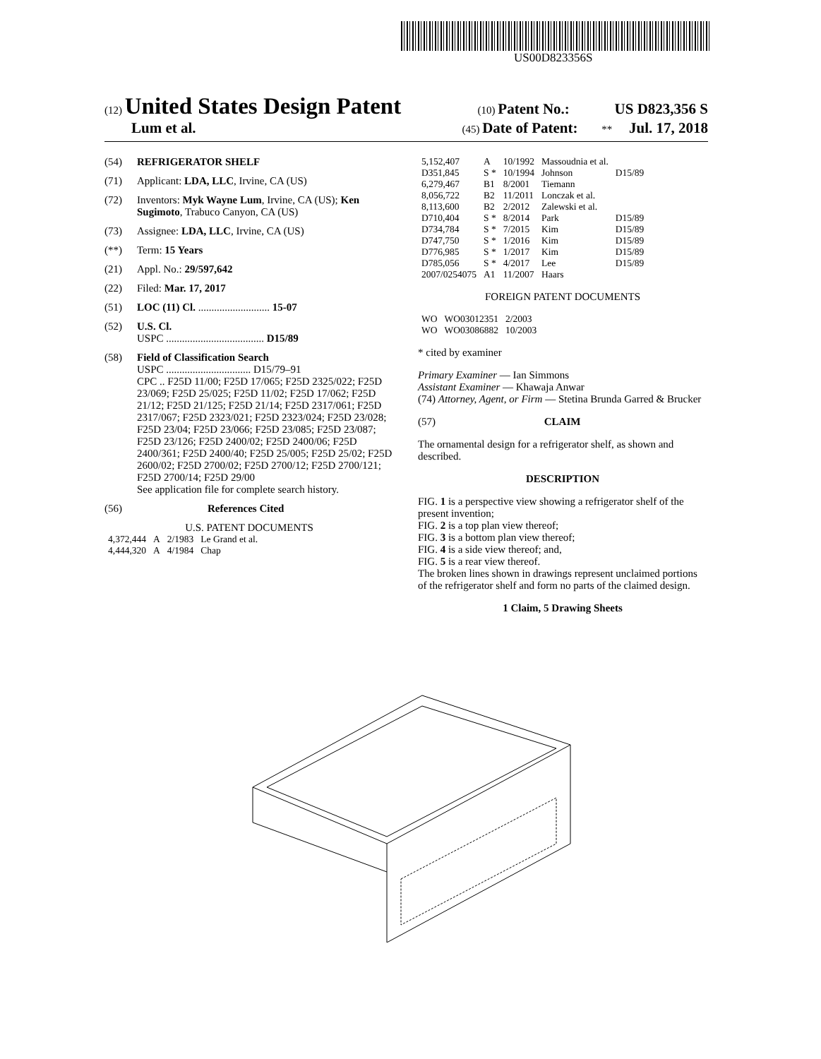US00D823356S
(12) United States Design Patent
(10) Patent No.: US D823,356 S
Lum et al.
(45) Date of Patent: ** Jul. 17, 2018
(54) REFRIGERATOR SHELF
(71) Applicant: LDA, LLC, Irvine, CA (US)
(72) Inventors: Myk Wayne Lum, Irvine, CA (US); Ken Sugimoto, Trabuco Canyon, CA (US)
(73) Assignee: LDA, LLC, Irvine, CA (US)
(**) Term: 15 Years
(21) Appl. No.: 29/597,642
(22) Filed: Mar. 17, 2017
(51) LOC (11) Cl. ........................... 15-07
(52) U.S. Cl.
USPC ..................................... D15/89
(58) Field of Classification Search
USPC ................................ D15/79–91
CPC .. F25D 11/00; F25D 17/065; F25D 2325/022; F25D 23/069; F25D 25/025; F25D 11/02; F25D 17/062; F25D 21/12; F25D 21/125; F25D 21/14; F25D 2317/061; F25D 2317/067; F25D 2323/021; F25D 2323/024; F25D 23/028; F25D 23/04; F25D 23/066; F25D 23/085; F25D 23/087; F25D 23/126; F25D 2400/02; F25D 2400/06; F25D 2400/361; F25D 2400/40; F25D 25/005; F25D 25/02; F25D 2600/02; F25D 2700/02; F25D 2700/12; F25D 2700/121; F25D 2700/14; F25D 29/00
See application file for complete search history.
(56) References Cited
U.S. PATENT DOCUMENTS
| 4,372,444 | A | 2/1983 | Le Grand et al. |
| 4,444,320 | A | 4/1984 | Chap |
| 5,152,407 | A | 10/1992 | Massoudnia et al. | |
| D351,845 | S * | 10/1994 | Johnson | D15/89 |
| 6,279,467 | B1 | 8/2001 | Tiemann | |
| 8,056,722 | B2 | 11/2011 | Lonczak et al. | |
| 8,113,600 | B2 | 2/2012 | Zalewski et al. | |
| D710,404 | S * | 8/2014 | Park | D15/89 |
| D734,784 | S * | 7/2015 | Kim | D15/89 |
| D747,750 | S * | 1/2016 | Kim | D15/89 |
| D776,985 | S * | 1/2017 | Kim | D15/89 |
| D785,056 | S * | 4/2017 | Lee | D15/89 |
| 2007/0254075 | A1 | 11/2007 | Haars | |
FOREIGN PATENT DOCUMENTS
| WO | WO03012351 | 2/2003 |
| WO | WO03086882 | 10/2003 |
* cited by examiner
Primary Examiner — Ian Simmons
Assistant Examiner — Khawaja Anwar
(74) Attorney, Agent, or Firm — Stetina Brunda Garred & Brucker
(57) CLAIM
The ornamental design for a refrigerator shelf, as shown and described.
DESCRIPTION
FIG. 1 is a perspective view showing a refrigerator shelf of the present invention;
FIG. 2 is a top plan view thereof;
FIG. 3 is a bottom plan view thereof;
FIG. 4 is a side view thereof; and,
FIG. 5 is a rear view thereof.
The broken lines shown in drawings represent unclaimed portions of the refrigerator shelf and form no parts of the claimed design.
1 Claim, 5 Drawing Sheets